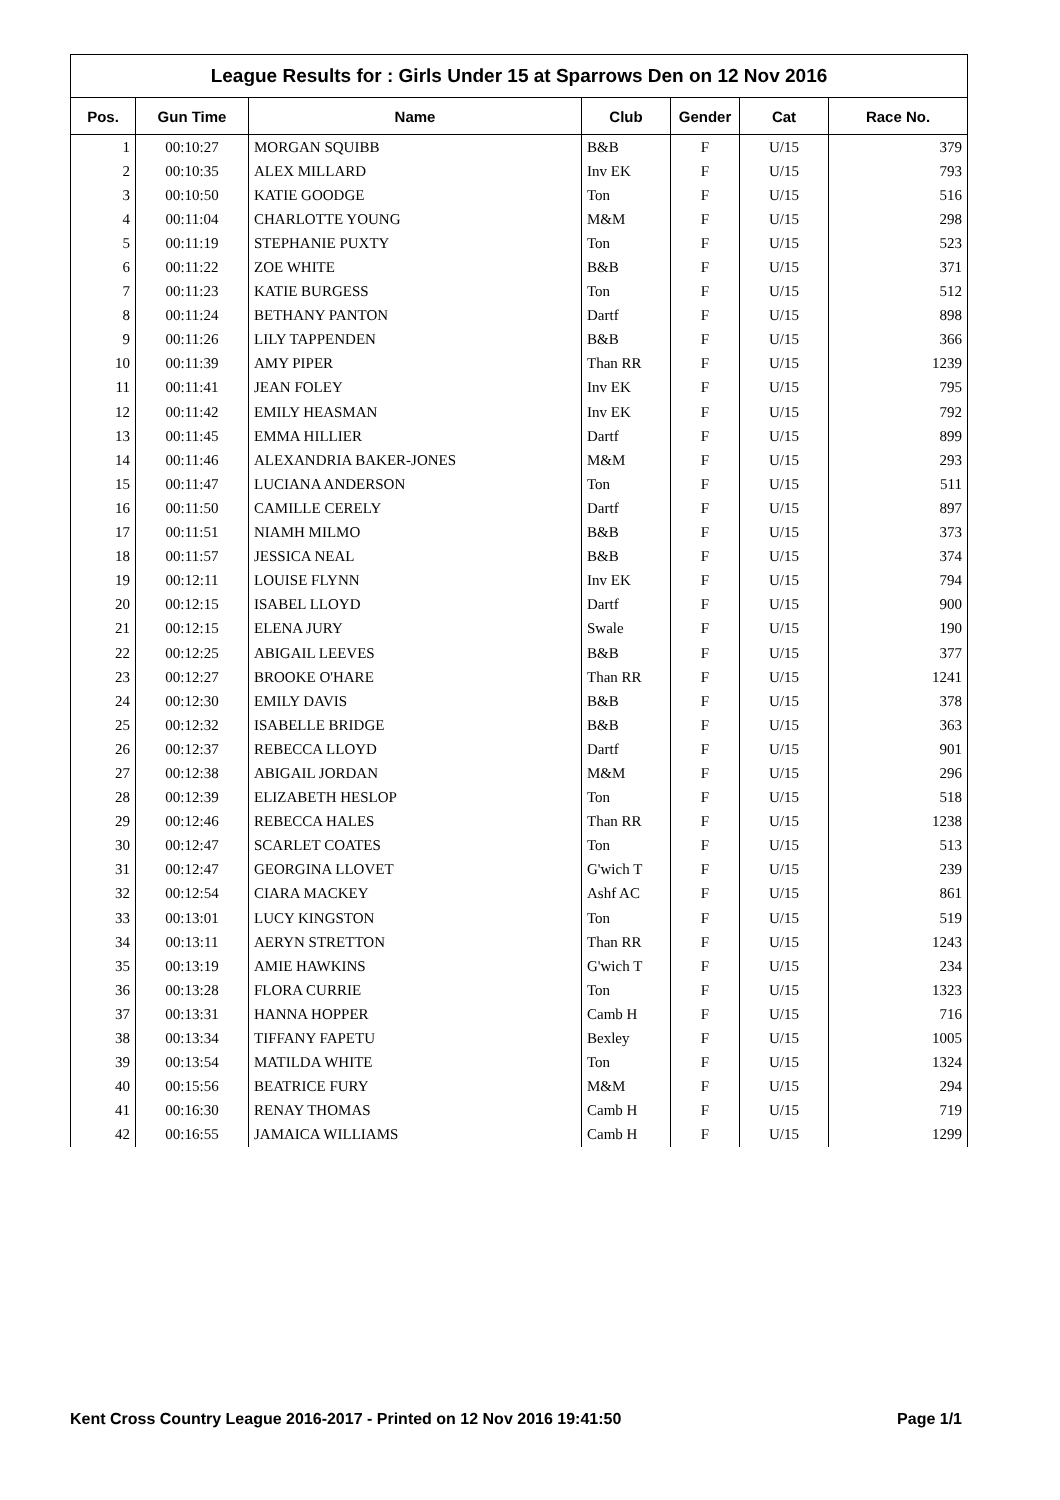League Results for : Girls Under 15 at Sparrows Den on 12 Nov 2016
| Pos. | Gun Time | Name | Club | Gender | Cat | Race No. |
| --- | --- | --- | --- | --- | --- | --- |
| 1 | 00:10:27 | MORGAN SQUIBB | B&B | F | U/15 | 379 |
| 2 | 00:10:35 | ALEX MILLARD | Inv EK | F | U/15 | 793 |
| 3 | 00:10:50 | KATIE GOODGE | Ton | F | U/15 | 516 |
| 4 | 00:11:04 | CHARLOTTE YOUNG | M&M | F | U/15 | 298 |
| 5 | 00:11:19 | STEPHANIE PUXTY | Ton | F | U/15 | 523 |
| 6 | 00:11:22 | ZOE WHITE | B&B | F | U/15 | 371 |
| 7 | 00:11:23 | KATIE BURGESS | Ton | F | U/15 | 512 |
| 8 | 00:11:24 | BETHANY PANTON | Dartf | F | U/15 | 898 |
| 9 | 00:11:26 | LILY TAPPENDEN | B&B | F | U/15 | 366 |
| 10 | 00:11:39 | AMY PIPER | Than RR | F | U/15 | 1239 |
| 11 | 00:11:41 | JEAN FOLEY | Inv EK | F | U/15 | 795 |
| 12 | 00:11:42 | EMILY HEASMAN | Inv EK | F | U/15 | 792 |
| 13 | 00:11:45 | EMMA HILLIER | Dartf | F | U/15 | 899 |
| 14 | 00:11:46 | ALEXANDRIA BAKER-JONES | M&M | F | U/15 | 293 |
| 15 | 00:11:47 | LUCIANA ANDERSON | Ton | F | U/15 | 511 |
| 16 | 00:11:50 | CAMILLE CERELY | Dartf | F | U/15 | 897 |
| 17 | 00:11:51 | NIAMH MILMO | B&B | F | U/15 | 373 |
| 18 | 00:11:57 | JESSICA NEAL | B&B | F | U/15 | 374 |
| 19 | 00:12:11 | LOUISE FLYNN | Inv EK | F | U/15 | 794 |
| 20 | 00:12:15 | ISABEL LLOYD | Dartf | F | U/15 | 900 |
| 21 | 00:12:15 | ELENA JURY | Swale | F | U/15 | 190 |
| 22 | 00:12:25 | ABIGAIL LEEVES | B&B | F | U/15 | 377 |
| 23 | 00:12:27 | BROOKE O'HARE | Than RR | F | U/15 | 1241 |
| 24 | 00:12:30 | EMILY DAVIS | B&B | F | U/15 | 378 |
| 25 | 00:12:32 | ISABELLE BRIDGE | B&B | F | U/15 | 363 |
| 26 | 00:12:37 | REBECCA LLOYD | Dartf | F | U/15 | 901 |
| 27 | 00:12:38 | ABIGAIL JORDAN | M&M | F | U/15 | 296 |
| 28 | 00:12:39 | ELIZABETH HESLOP | Ton | F | U/15 | 518 |
| 29 | 00:12:46 | REBECCA HALES | Than RR | F | U/15 | 1238 |
| 30 | 00:12:47 | SCARLET COATES | Ton | F | U/15 | 513 |
| 31 | 00:12:47 | GEORGINA LLOVET | G'wich T | F | U/15 | 239 |
| 32 | 00:12:54 | CIARA MACKEY | Ashf AC | F | U/15 | 861 |
| 33 | 00:13:01 | LUCY KINGSTON | Ton | F | U/15 | 519 |
| 34 | 00:13:11 | AERYN STRETTON | Than RR | F | U/15 | 1243 |
| 35 | 00:13:19 | AMIE HAWKINS | G'wich T | F | U/15 | 234 |
| 36 | 00:13:28 | FLORA CURRIE | Ton | F | U/15 | 1323 |
| 37 | 00:13:31 | HANNA HOPPER | Camb H | F | U/15 | 716 |
| 38 | 00:13:34 | TIFFANY FAPETU | Bexley | F | U/15 | 1005 |
| 39 | 00:13:54 | MATILDA WHITE | Ton | F | U/15 | 1324 |
| 40 | 00:15:56 | BEATRICE FURY | M&M | F | U/15 | 294 |
| 41 | 00:16:30 | RENAY THOMAS | Camb H | F | U/15 | 719 |
| 42 | 00:16:55 | JAMAICA WILLIAMS | Camb H | F | U/15 | 1299 |
Kent Cross Country League 2016-2017 - Printed on 12 Nov 2016 19:41:50 Page 1/1